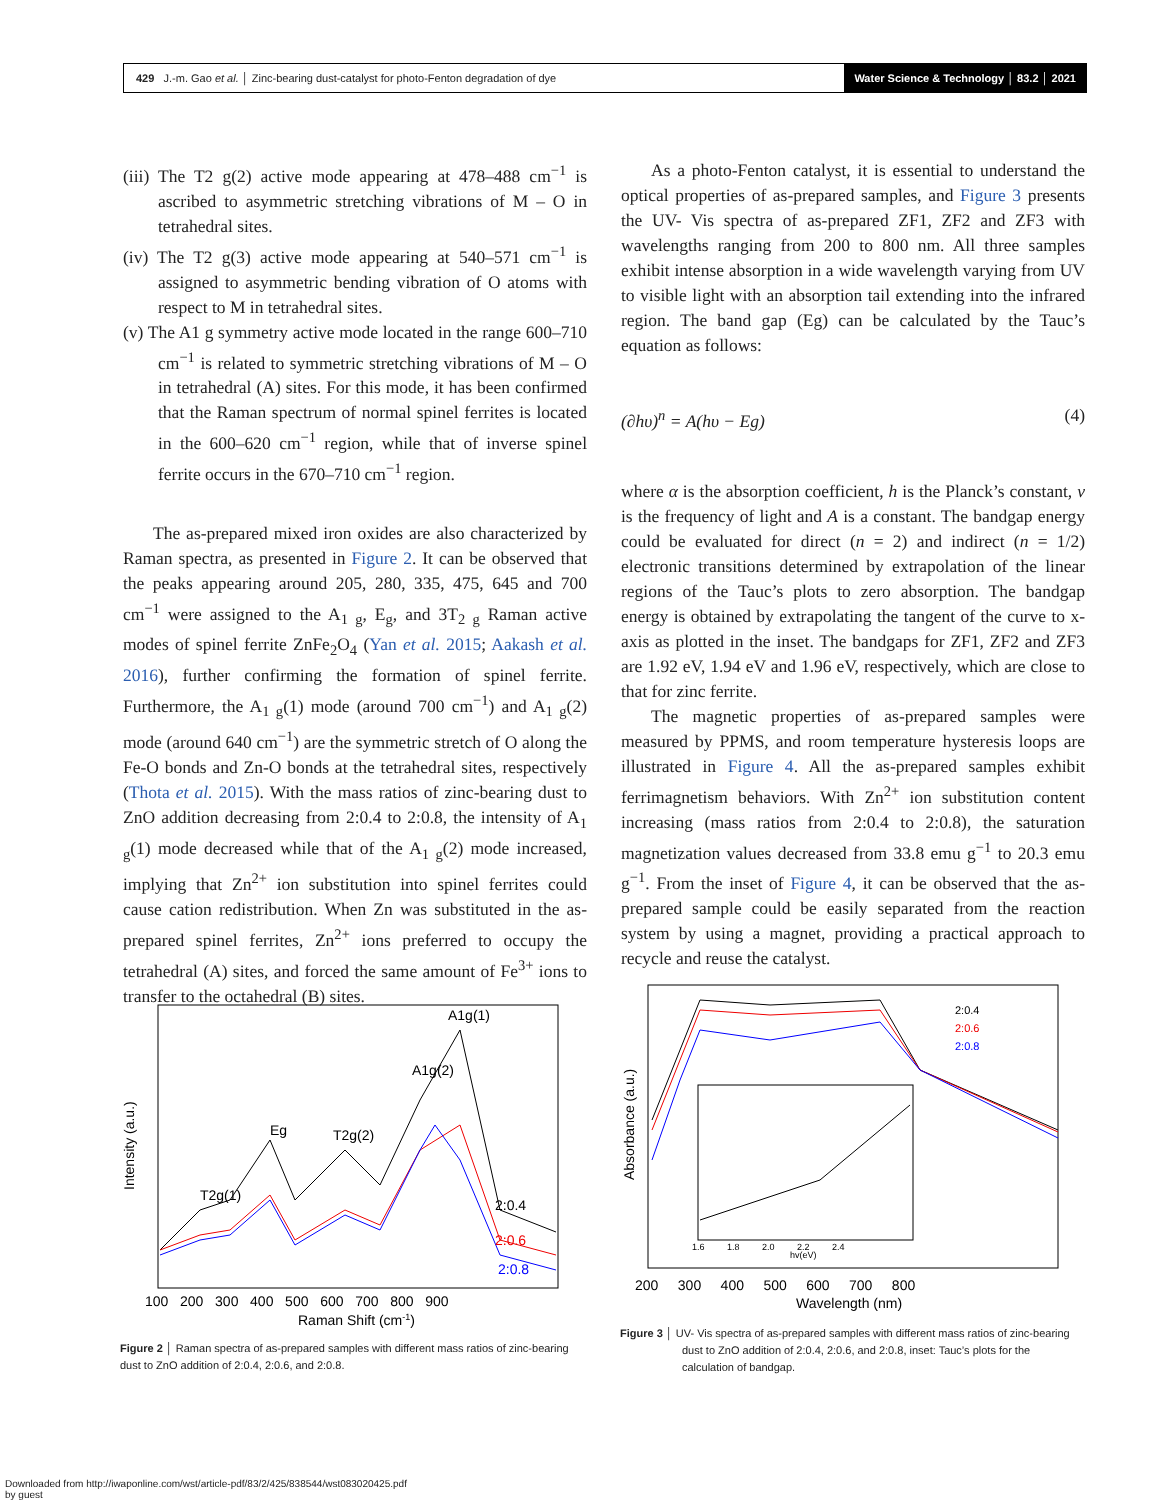429 J.-m. Gao et al. │ Zinc-bearing dust-catalyst for photo-Fenton degradation of dye
Water Science & Technology │ 83.2 │ 2021
(iii) The T2 g(2) active mode appearing at 478–488 cm<sup>−1</sup> is ascribed to asymmetric stretching vibrations of M – O in tetrahedral sites.
(iv) The T2 g(3) active mode appearing at 540–571 cm<sup>−1</sup> is assigned to asymmetric bending vibration of O atoms with respect to M in tetrahedral sites.
(v) The A1 g symmetry active mode located in the range 600–710 cm<sup>−1</sup> is related to symmetric stretching vibrations of M – O in tetrahedral (A) sites. For this mode, it has been confirmed that the Raman spectrum of normal spinel ferrites is located in the 600–620 cm<sup>−1</sup> region, while that of inverse spinel ferrite occurs in the 670–710 cm<sup>−1</sup> region.
The as-prepared mixed iron oxides are also characterized by Raman spectra, as presented in Figure 2. It can be observed that the peaks appearing around 205, 280, 335, 475, 645 and 700 cm<sup>−1</sup> were assigned to the A<sub>1 g</sub>, E<sub>g</sub>, and 3T<sub>2 g</sub> Raman active modes of spinel ferrite ZnFe<sub>2</sub>O<sub>4</sub> (Yan et al. 2015; Aakash et al. 2016), further confirming the formation of spinel ferrite. Furthermore, the A<sub>1 g</sub>(1) mode (around 700 cm<sup>−1</sup>) and A<sub>1 g</sub>(2) mode (around 640 cm<sup>−1</sup>) are the symmetric stretch of O along the Fe-O bonds and Zn-O bonds at the tetrahedral sites, respectively (Thota et al. 2015). With the mass ratios of zinc-bearing dust to ZnO addition decreasing from 2:0.4 to 2:0.8, the intensity of A<sub>1 g</sub>(1) mode decreased while that of the A<sub>1 g</sub>(2) mode increased, implying that Zn<sup>2+</sup> ion substitution into spinel ferrites could cause cation redistribution. When Zn was substituted in the as-prepared spinel ferrites, Zn<sup>2+</sup> ions preferred to occupy the tetrahedral (A) sites, and forced the same amount of Fe<sup>3+</sup> ions to transfer to the octahedral (B) sites.
As a photo-Fenton catalyst, it is essential to understand the optical properties of as-prepared samples, and Figure 3 presents the UV- Vis spectra of as-prepared ZF1, ZF2 and ZF3 with wavelengths ranging from 200 to 800 nm. All three samples exhibit intense absorption in a wide wavelength varying from UV to visible light with an absorption tail extending into the infrared region. The band gap (Eg) can be calculated by the Tauc’s equation as follows:
(∂hυ)<sup>n</sup> = A(hυ − Eg) (4)
where α is the absorption coefficient, h is the Planck’s constant, v is the frequency of light and A is a constant. The bandgap energy could be evaluated for direct (n = 2) and indirect (n = 1/2) electronic transitions determined by extrapolation of the linear regions of the Tauc’s plots to zero absorption. The bandgap energy is obtained by extrapolating the tangent of the curve to x-axis as plotted in the inset. The bandgaps for ZF1, ZF2 and ZF3 are 1.92 eV, 1.94 eV and 1.96 eV, respectively, which are close to that for zinc ferrite.
The magnetic properties of as-prepared samples were measured by PPMS, and room temperature hysteresis loops are illustrated in Figure 4. All the as-prepared samples exhibit ferrimagnetism behaviors. With Zn<sup>2+</sup> ion substitution content increasing (mass ratios from 2:0.4 to 2:0.8), the saturation magnetization values decreased from 33.8 emu g<sup>−1</sup> to 20.3 emu g<sup>−1</sup>. From the inset of Figure 4, it can be observed that the as-prepared sample could be easily separated from the reaction system by using a magnet, providing a practical approach to recycle and reuse the catalyst.
Intensity (a.u.)
A1g(1)
A1g(2)
Eg
T2g(2)
T2g(1)
2:0.4
2:0.6
2:0.8
100 200 300 400 500 600 700 800 900
Raman Shift (cm-1)
Figure 2 │ Raman spectra of as-prepared samples with different mass ratios of zinc-bearing dust to ZnO addition of 2:0.4, 2:0.6, and 2:0.8.
Absorbance (a.u.)
2:0.4
2:0.6
2:0.8
1.6 1.8 2.0 2.2 2.4
hv(eV)
200 300 400 500 600 700 800
Wavelength (nm)
Figure 3 │ UV- Vis spectra of as-prepared samples with different mass ratios of zinc-bearing dust to ZnO addition of 2:0.4, 2:0.6, and 2:0.8, inset: Tauc’s plots for the calculation of bandgap.
Downloaded from http://iwaponline.com/wst/article-pdf/83/2/425/838544/wst083020425.pdf
by guest